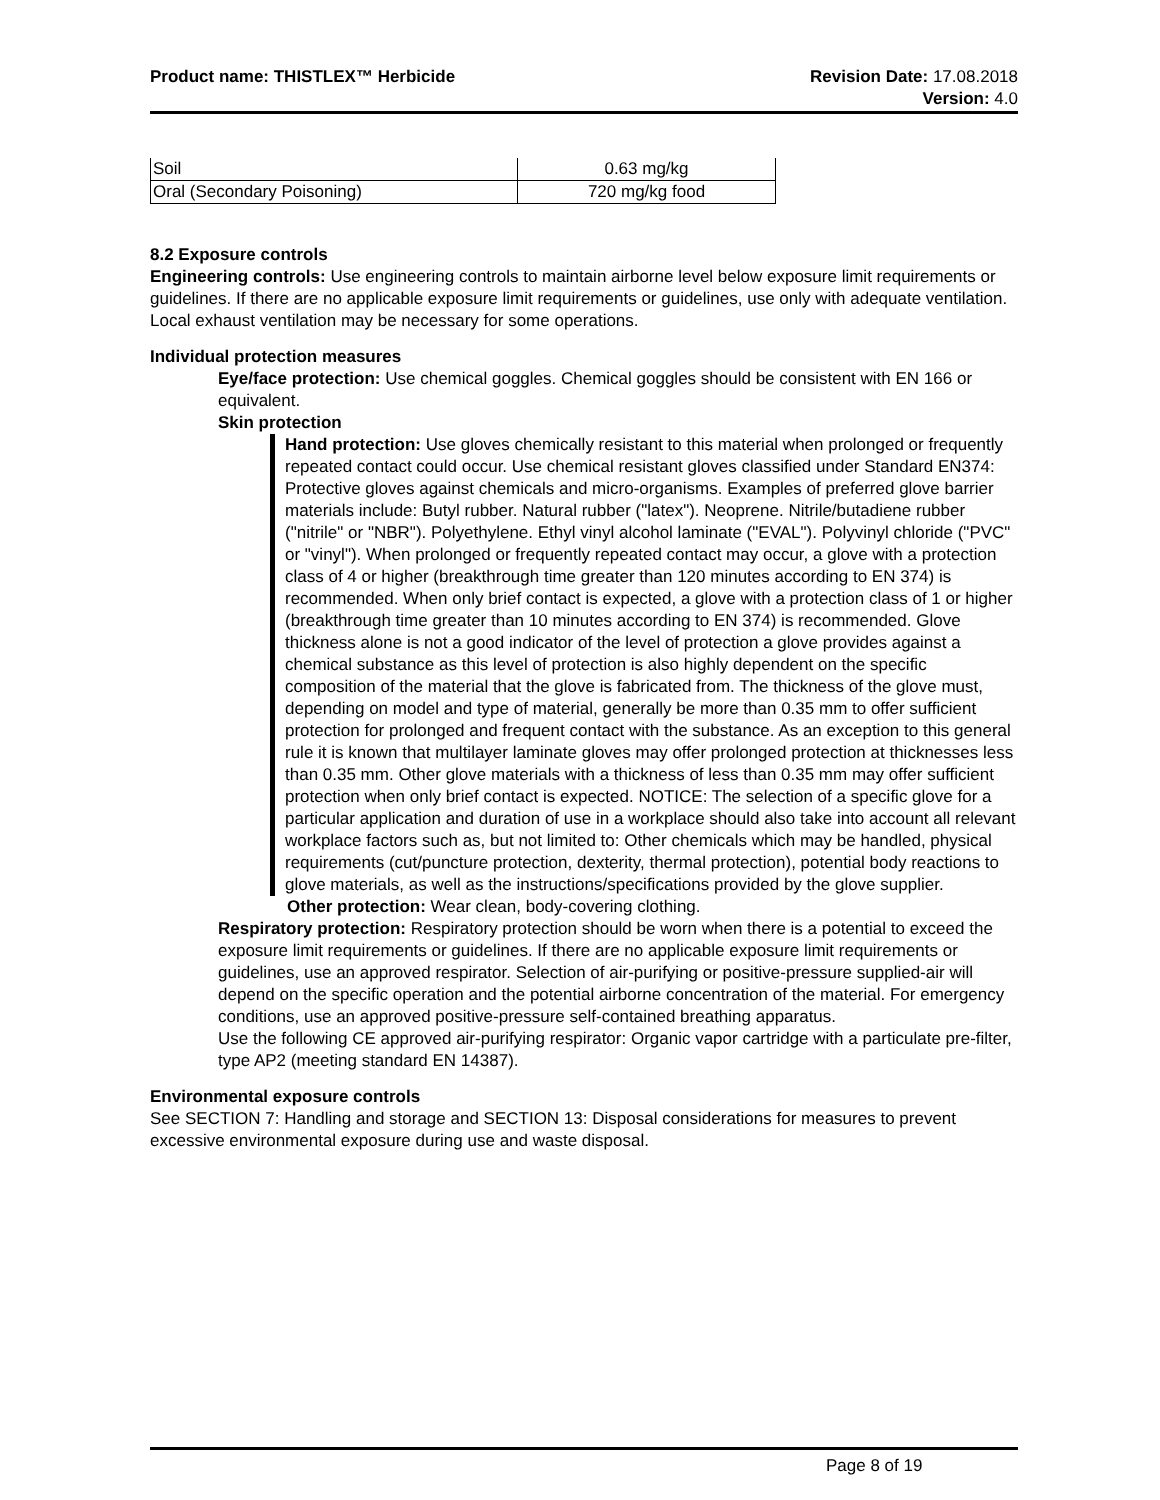Product name: THISTLEX™ Herbicide
Revision Date: 17.08.2018
Version: 4.0
| Soil | 0.63 mg/kg |
| Oral (Secondary Poisoning) | 720 mg/kg food |
8.2 Exposure controls
Engineering controls: Use engineering controls to maintain airborne level below exposure limit requirements or guidelines. If there are no applicable exposure limit requirements or guidelines, use only with adequate ventilation. Local exhaust ventilation may be necessary for some operations.
Individual protection measures
Eye/face protection: Use chemical goggles. Chemical goggles should be consistent with EN 166 or equivalent.
Skin protection
Hand protection: Use gloves chemically resistant to this material when prolonged or frequently repeated contact could occur. Use chemical resistant gloves classified under Standard EN374: Protective gloves against chemicals and micro-organisms. Examples of preferred glove barrier materials include: Butyl rubber. Natural rubber ("latex"). Neoprene. Nitrile/butadiene rubber ("nitrile" or "NBR"). Polyethylene. Ethyl vinyl alcohol laminate ("EVAL"). Polyvinyl chloride ("PVC" or "vinyl"). When prolonged or frequently repeated contact may occur, a glove with a protection class of 4 or higher (breakthrough time greater than 120 minutes according to EN 374) is recommended. When only brief contact is expected, a glove with a protection class of 1 or higher (breakthrough time greater than 10 minutes according to EN 374) is recommended. Glove thickness alone is not a good indicator of the level of protection a glove provides against a chemical substance as this level of protection is also highly dependent on the specific composition of the material that the glove is fabricated from. The thickness of the glove must, depending on model and type of material, generally be more than 0.35 mm to offer sufficient protection for prolonged and frequent contact with the substance. As an exception to this general rule it is known that multilayer laminate gloves may offer prolonged protection at thicknesses less than 0.35 mm. Other glove materials with a thickness of less than 0.35 mm may offer sufficient protection when only brief contact is expected. NOTICE: The selection of a specific glove for a particular application and duration of use in a workplace should also take into account all relevant workplace factors such as, but not limited to: Other chemicals which may be handled, physical requirements (cut/puncture protection, dexterity, thermal protection), potential body reactions to glove materials, as well as the instructions/specifications provided by the glove supplier.
Other protection: Wear clean, body-covering clothing.
Respiratory protection: Respiratory protection should be worn when there is a potential to exceed the exposure limit requirements or guidelines. If there are no applicable exposure limit requirements or guidelines, use an approved respirator. Selection of air-purifying or positive-pressure supplied-air will depend on the specific operation and the potential airborne concentration of the material. For emergency conditions, use an approved positive-pressure self-contained breathing apparatus.
Use the following CE approved air-purifying respirator: Organic vapor cartridge with a particulate pre-filter, type AP2 (meeting standard EN 14387).
Environmental exposure controls
See SECTION 7: Handling and storage and SECTION 13: Disposal considerations for measures to prevent excessive environmental exposure during use and waste disposal.
Page 8 of 19